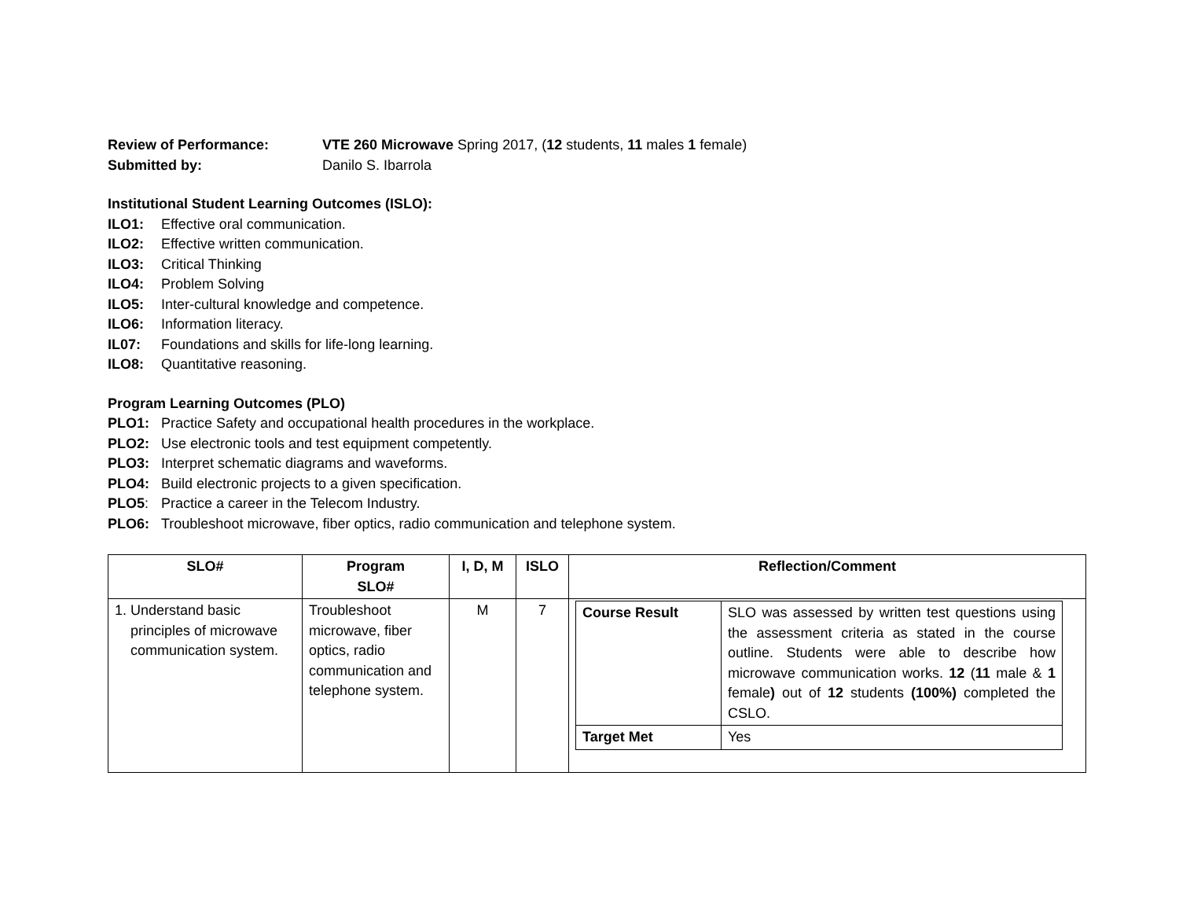Review of Performance: VTE 260 Microwave Spring 2017, (12 students, 11 males 1 female)
Submitted by: Danilo S. Ibarrola
Institutional Student Learning Outcomes (ISLO):
ILO1: Effective oral communication.
ILO2: Effective written communication.
ILO3: Critical Thinking
ILO4: Problem Solving
ILO5: Inter-cultural knowledge and competence.
ILO6: Information literacy.
IL07: Foundations and skills for life-long learning.
ILO8: Quantitative reasoning.
Program Learning Outcomes (PLO)
PLO1: Practice Safety and occupational health procedures in the workplace.
PLO2: Use electronic tools and test equipment competently.
PLO3: Interpret schematic diagrams and waveforms.
PLO4: Build electronic projects to a given specification.
PLO5: Practice a career in the Telecom Industry.
PLO6: Troubleshoot microwave, fiber optics, radio communication and telephone system.
| SLO# | Program SLO# | I, D, M | ISLO | Reflection/Comment |
| --- | --- | --- | --- | --- |
| 1. Understand basic principles of microwave communication system. | Troubleshoot microwave, fiber optics, radio communication and telephone system. | M | 7 | / Course Result / SLO was assessed by written test questions using the assessment criteria as stated in the course outline. Students were able to describe how microwave communication works. 12 ( 11 male & 1 female ) out of 12 students (100%) completed the CSLO. / / Target Met / Yes / |